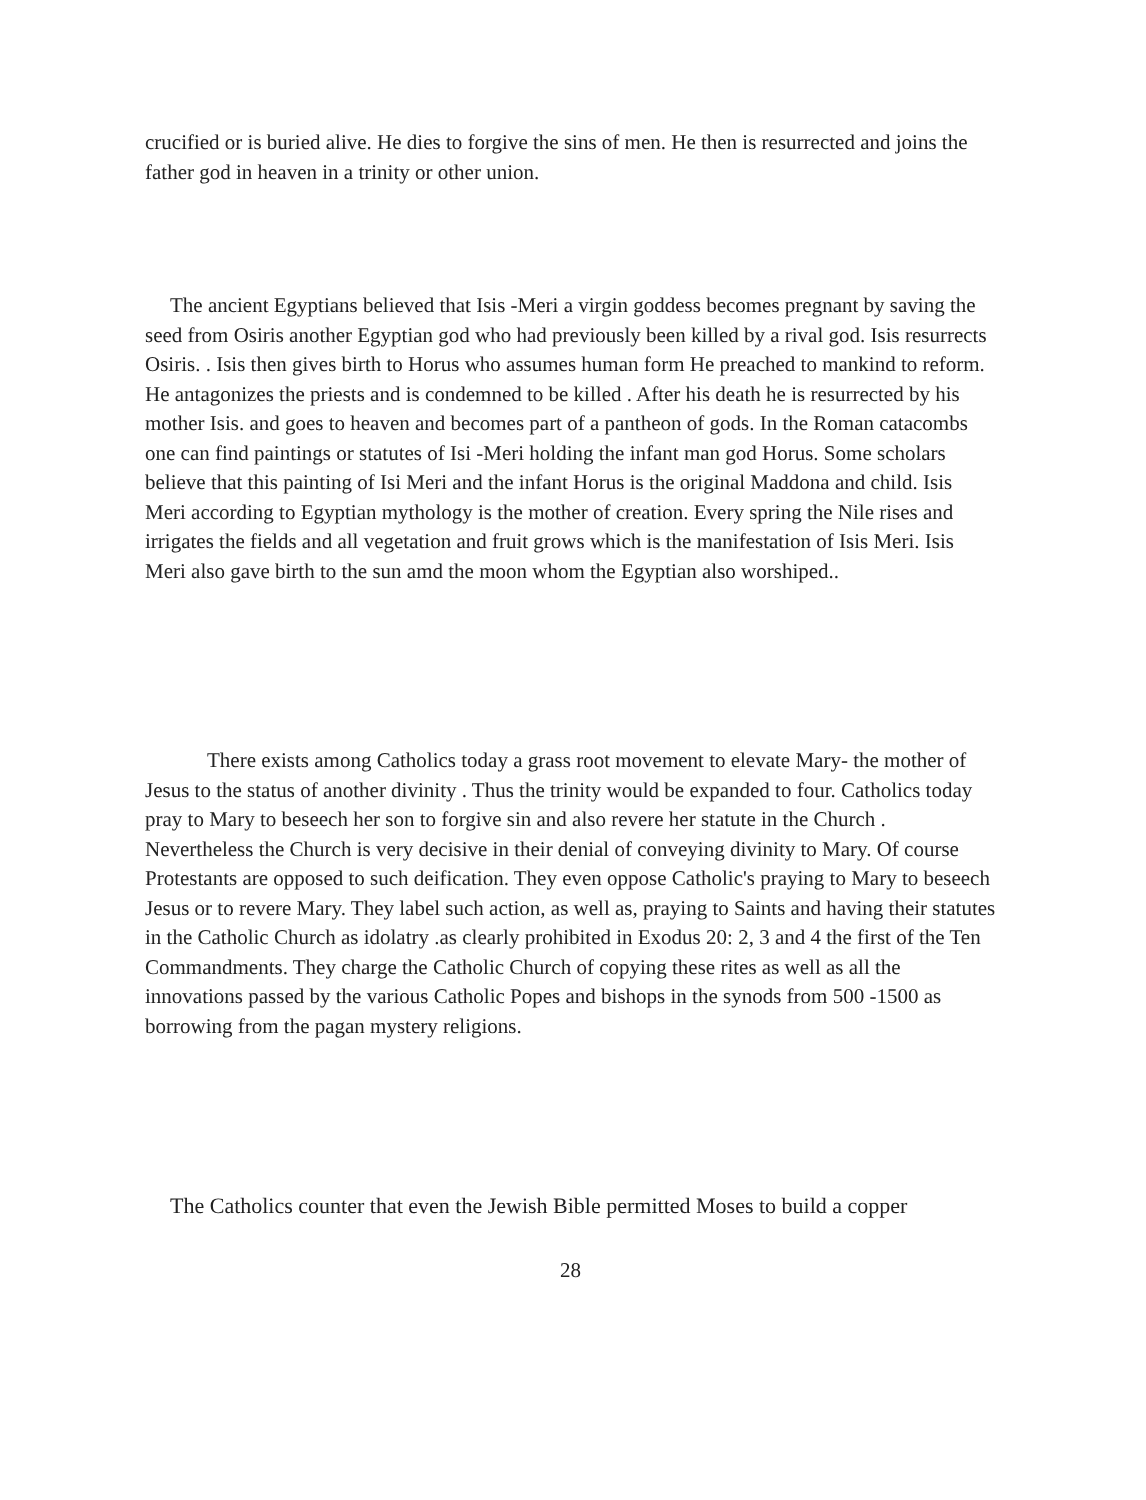crucified or is buried alive. He dies to forgive the sins of men. He then is resurrected and joins the father god in heaven in a trinity or other union.
The ancient Egyptians believed that Isis -Meri a virgin goddess becomes pregnant by saving the seed from Osiris another Egyptian god who had previously been killed by a rival god. Isis resurrects Osiris. . Isis then gives birth to Horus who assumes human form He preached to mankind to reform. He antagonizes the priests and is condemned to be killed . After his death he is resurrected by his mother Isis. and goes to heaven and becomes part of a pantheon of gods. In the Roman catacombs one can find paintings or statutes of Isi -Meri holding the infant man god Horus. Some scholars believe that this painting of Isi Meri and the infant Horus is the original Maddona and child. Isis Meri according to Egyptian mythology is the mother of creation. Every spring the Nile rises and irrigates the fields and all vegetation and fruit grows which is the manifestation of Isis Meri. Isis Meri also gave birth to the sun amd the moon whom the Egyptian also worshiped..
There exists among Catholics today a grass root movement to elevate Mary- the mother of Jesus to the status of another divinity . Thus the trinity would be expanded to four. Catholics today pray to Mary to beseech her son to forgive sin and also revere her statute in the Church . Nevertheless the Church is very decisive in their denial of conveying divinity to Mary. Of course Protestants are opposed to such deification. They even oppose Catholic's praying to Mary to beseech Jesus or to revere Mary. They label such action, as well as, praying to Saints and having their statutes in the Catholic Church as idolatry .as clearly prohibited in Exodus 20: 2, 3 and 4 the first of the Ten Commandments. They charge the Catholic Church of copying these rites as well as all the innovations passed by the various Catholic Popes and bishops in the synods from 500 -1500 as borrowing from the pagan mystery religions.
The Catholics counter that even the Jewish Bible permitted Moses to build a copper
28